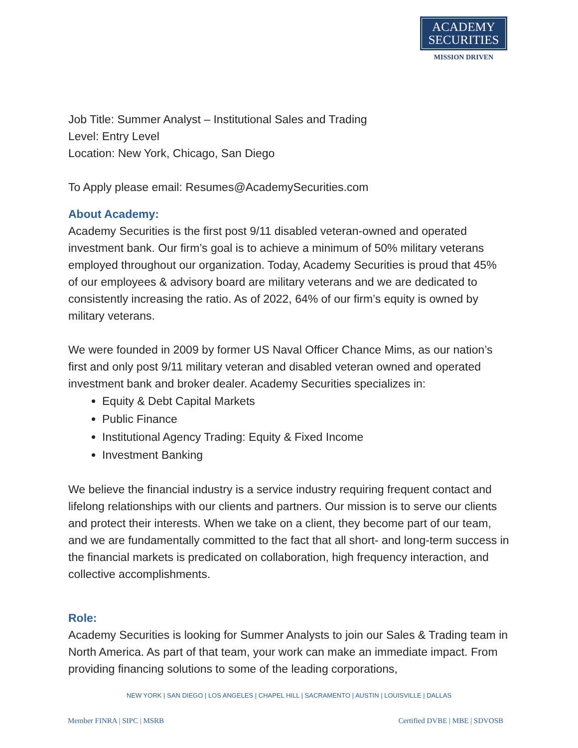ACADEMY
SECURITIES
MISSION DRIVEN
Job Title: Summer Analyst – Institutional Sales and Trading
Level: Entry Level
Location: New York, Chicago, San Diego
To Apply please email: Resumes@AcademySecurities.com
About Academy:
Academy Securities is the first post 9/11 disabled veteran-owned and operated investment bank. Our firm’s goal is to achieve a minimum of 50% military veterans employed throughout our organization. Today, Academy Securities is proud that 45% of our employees & advisory board are military veterans and we are dedicated to consistently increasing the ratio. As of 2022, 64% of our firm’s equity is owned by military veterans.
We were founded in 2009 by former US Naval Officer Chance Mims, as our nation’s first and only post 9/11 military veteran and disabled veteran owned and operated investment bank and broker dealer. Academy Securities specializes in:
Equity & Debt Capital Markets
Public Finance
Institutional Agency Trading: Equity & Fixed Income
Investment Banking
We believe the financial industry is a service industry requiring frequent contact and lifelong relationships with our clients and partners. Our mission is to serve our clients and protect their interests. When we take on a client, they become part of our team, and we are fundamentally committed to the fact that all short- and long-term success in the financial markets is predicated on collaboration, high frequency interaction, and collective accomplishments.
Role:
Academy Securities is looking for Summer Analysts to join our Sales & Trading team in North America. As part of that team, your work can make an immediate impact. From providing financing solutions to some of the leading corporations,
NEW YORK | SAN DIEGO | LOS ANGELES | CHAPEL HILL | SACRAMENTO | AUSTIN | LOUISVILLE | DALLAS
Member FINRA | SIPC | MSRB Certified DVBE | MBE | SDVOSB